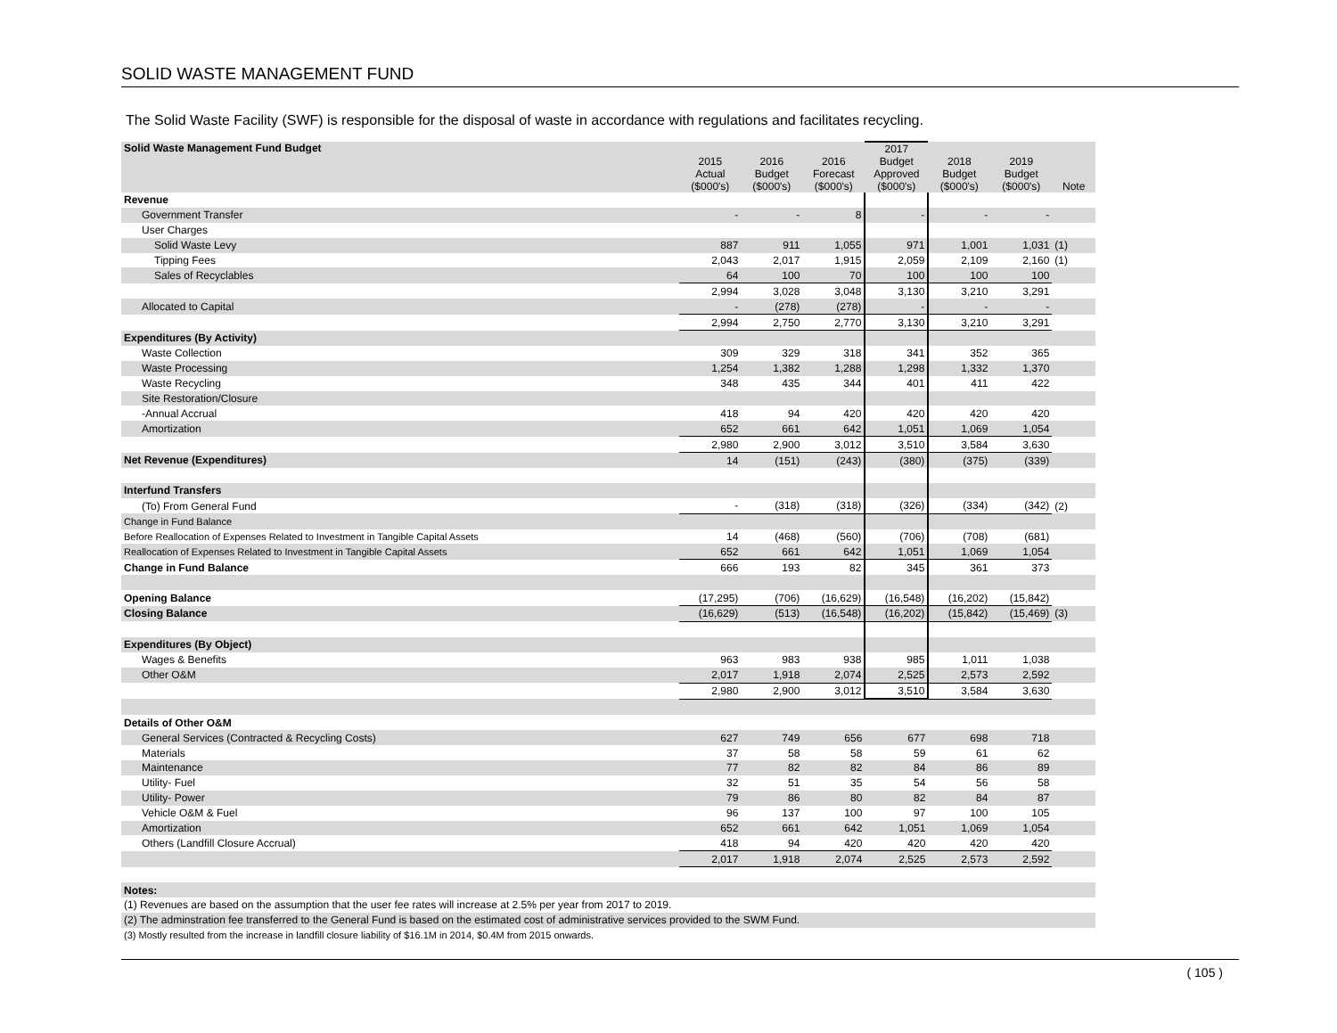SOLID WASTE MANAGEMENT FUND
The Solid Waste Facility (SWF) is responsible for the disposal of waste in accordance with regulations and facilitates recycling.
| Solid Waste Management Fund Budget | 2015 Actual ($000's) | 2016 Budget ($000's) | 2016 Forecast ($000's) | 2017 Budget Approved ($000's) | 2018 Budget ($000's) | 2019 Budget ($000's) | Note |
| --- | --- | --- | --- | --- | --- | --- | --- |
| Revenue | | | | | | | |
| Government Transfer | - | - | 8 | - | - | - | |
| User Charges | | | | | | | |
| Solid Waste Levy | 887 | 911 | 1,055 | 971 | 1,001 | 1,031 | (1) |
| Tipping Fees | 2,043 | 2,017 | 1,915 | 2,059 | 2,109 | 2,160 | (1) |
| Sales of Recyclables | 64 | 100 | 70 | 100 | 100 | 100 | |
| | 2,994 | 3,028 | 3,048 | 3,130 | 3,210 | 3,291 | |
| Allocated to Capital | - | (278) | (278) | - | - | - | |
| | 2,994 | 2,750 | 2,770 | 3,130 | 3,210 | 3,291 | |
| Expenditures (By Activity) | | | | | | | |
| Waste Collection | 309 | 329 | 318 | 341 | 352 | 365 | |
| Waste Processing | 1,254 | 1,382 | 1,288 | 1,298 | 1,332 | 1,370 | |
| Waste Recycling | 348 | 435 | 344 | 401 | 411 | 422 | |
| Site Restoration/Closure | | | | | | | |
| -Annual Accrual | 418 | 94 | 420 | 420 | 420 | 420 | |
| Amortization | 652 | 661 | 642 | 1,051 | 1,069 | 1,054 | |
| | 2,980 | 2,900 | 3,012 | 3,510 | 3,584 | 3,630 | |
| Net Revenue (Expenditures) | 14 | (151) | (243) | (380) | (375) | (339) | |
| Interfund Transfers | | | | | | | |
| (To) From General Fund | - | (318) | (318) | (326) | (334) | (342) | (2) |
| Change in Fund Balance | | | | | | | |
| Before Reallocation of Expenses Related to Investment in Tangible Capital Assets | 14 | (468) | (560) | (706) | (708) | (681) | |
| Reallocation of Expenses Related to Investment in Tangible Capital Assets | 652 | 661 | 642 | 1,051 | 1,069 | 1,054 | |
| Change in Fund Balance | 666 | 193 | 82 | 345 | 361 | 373 | |
| Opening Balance | (17,295) | (706) | (16,629) | (16,548) | (16,202) | (15,842) | |
| Closing Balance | (16,629) | (513) | (16,548) | (16,202) | (15,842) | (15,469) | (3) |
| Expenditures (By Object) | | | | | | | |
| Wages & Benefits | 963 | 983 | 938 | 985 | 1,011 | 1,038 | |
| Other O&M | 2,017 | 1,918 | 2,074 | 2,525 | 2,573 | 2,592 | |
| | 2,980 | 2,900 | 3,012 | 3,510 | 3,584 | 3,630 | |
| Details of Other O&M | | | | | | | |
| General Services (Contracted & Recycling Costs) | 627 | 749 | 656 | 677 | 698 | 718 | |
| Materials | 37 | 58 | 58 | 59 | 61 | 62 | |
| Maintenance | 77 | 82 | 82 | 84 | 86 | 89 | |
| Utility- Fuel | 32 | 51 | 35 | 54 | 56 | 58 | |
| Utility- Power | 79 | 86 | 80 | 82 | 84 | 87 | |
| Vehicle O&M & Fuel | 96 | 137 | 100 | 97 | 100 | 105 | |
| Amortization | 652 | 661 | 642 | 1,051 | 1,069 | 1,054 | |
| Others (Landfill Closure Accrual) | 418 | 94 | 420 | 420 | 420 | 420 | |
| | 2,017 | 1,918 | 2,074 | 2,525 | 2,573 | 2,592 | |
| Notes: | | | | | | | |
| (1) Revenues are based on the assumption that the user fee rates will increase at 2.5% per year from 2017 to 2019. | | | | | | | |
| (2) The adminstration fee transferred to the General Fund is based on the estimated cost of administrative services provided to the SWM Fund. | | | | | | | |
| (3) Mostly resulted from the increase in landfill closure liability of $16.1M in 2014, $0.4M from 2015 onwards. | | | | | | | |
( 105 )